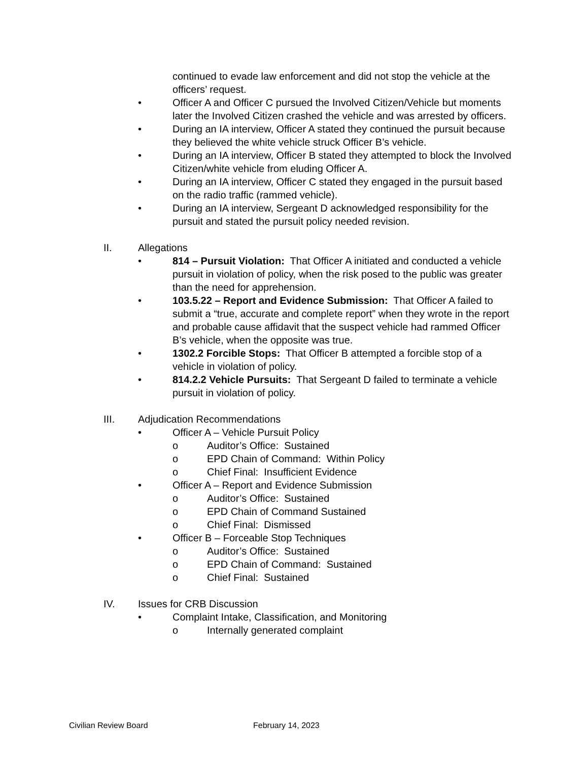continued to evade law enforcement and did not stop the vehicle at the officers’ request.
• Officer A and Officer C pursued the Involved Citizen/Vehicle but moments later the Involved Citizen crashed the vehicle and was arrested by officers.
• During an IA interview, Officer A stated they continued the pursuit because they believed the white vehicle struck Officer B’s vehicle.
• During an IA interview, Officer B stated they attempted to block the Involved Citizen/white vehicle from eluding Officer A.
• During an IA interview, Officer C stated they engaged in the pursuit based on the radio traffic (rammed vehicle).
• During an IA interview, Sergeant D acknowledged responsibility for the pursuit and stated the pursuit policy needed revision.
II. Allegations
• 814 – Pursuit Violation: That Officer A initiated and conducted a vehicle pursuit in violation of policy, when the risk posed to the public was greater than the need for apprehension.
• 103.5.22 – Report and Evidence Submission: That Officer A failed to submit a “true, accurate and complete report” when they wrote in the report and probable cause affidavit that the suspect vehicle had rammed Officer B’s vehicle, when the opposite was true.
• 1302.2 Forcible Stops: That Officer B attempted a forcible stop of a vehicle in violation of policy.
• 814.2.2 Vehicle Pursuits: That Sergeant D failed to terminate a vehicle pursuit in violation of policy.
III. Adjudication Recommendations
• Officer A – Vehicle Pursuit Policy
o Auditor’s Office: Sustained
o EPD Chain of Command: Within Policy
o Chief Final: Insufficient Evidence
• Officer A – Report and Evidence Submission
o Auditor’s Office: Sustained
o EPD Chain of Command Sustained
o Chief Final: Dismissed
• Officer B – Forceable Stop Techniques
o Auditor’s Office: Sustained
o EPD Chain of Command: Sustained
o Chief Final: Sustained
IV. Issues for CRB Discussion
• Complaint Intake, Classification, and Monitoring
o Internally generated complaint
Civilian Review Board February 14, 2023